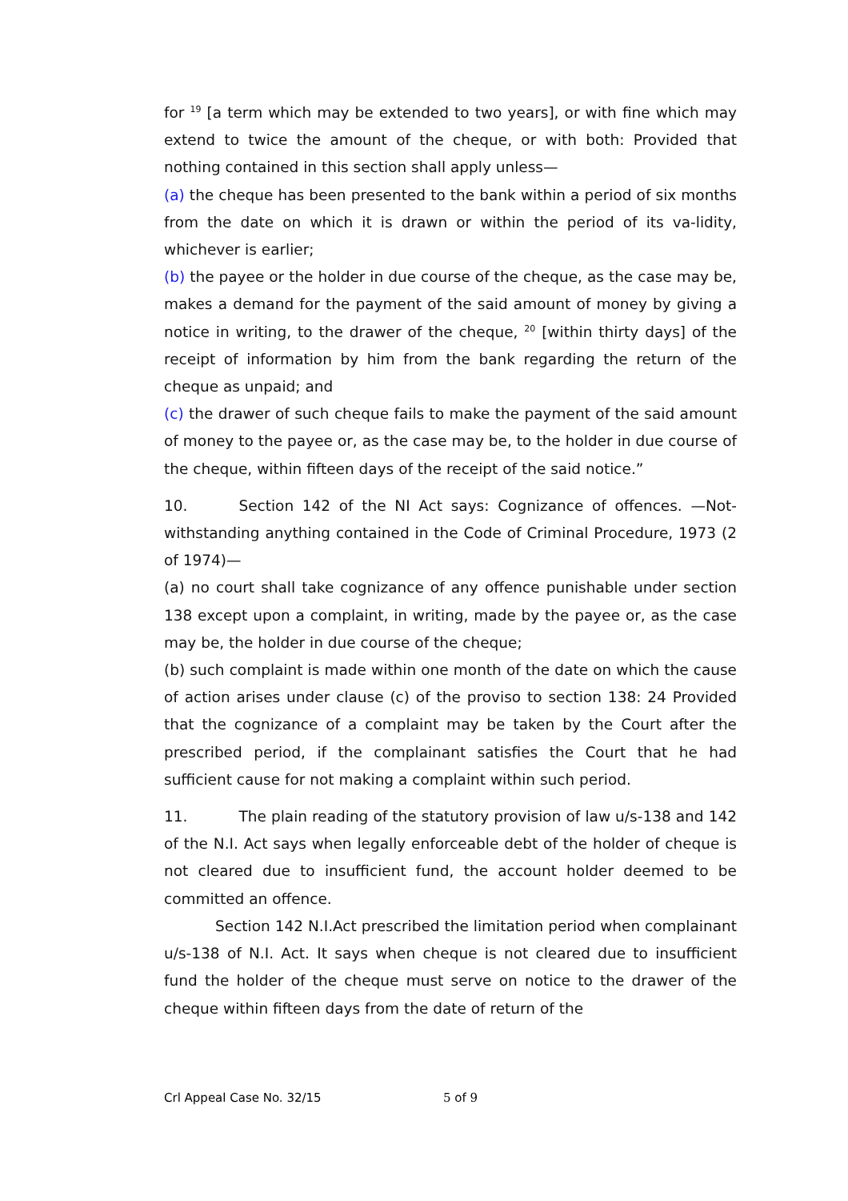for <sup>19</sup> [a term which may be extended to two years], or with fine which may extend to twice the amount of the cheque, or with both: Provided that nothing contained in this section shall apply unless—
(a) the cheque has been presented to the bank within a period of six months from the date on which it is drawn or within the period of its va-lidity, whichever is earlier;
(b) the payee or the holder in due course of the cheque, as the case may be, makes a demand for the payment of the said amount of money by giving a notice in writing, to the drawer of the cheque, <sup>20</sup> [within thirty days] of the receipt of information by him from the bank regarding the return of the cheque as unpaid; and
(c) the drawer of such cheque fails to make the payment of the said amount of money to the payee or, as the case may be, to the holder in due course of the cheque, within fifteen days of the receipt of the said notice.”
10. Section 142 of the NI Act says: Cognizance of offences. —Not-withstanding anything contained in the Code of Criminal Procedure, 1973 (2 of 1974)—
(a) no court shall take cognizance of any offence punishable under section 138 except upon a complaint, in writing, made by the payee or, as the case may be, the holder in due course of the cheque;
(b) such complaint is made within one month of the date on which the cause of action arises under clause (c) of the proviso to section 138: 24 Provided that the cognizance of a complaint may be taken by the Court after the prescribed period, if the complainant satisfies the Court that he had sufficient cause for not making a complaint within such period.
11. The plain reading of the statutory provision of law u/s-138 and 142 of the N.I. Act says when legally enforceable debt of the holder of cheque is not cleared due to insufficient fund, the account holder deemed to be committed an offence.
Section 142 N.I.Act prescribed the limitation period when complainant u/s-138 of N.I. Act. It says when cheque is not cleared due to insufficient fund the holder of the cheque must serve on notice to the drawer of the cheque within fifteen days from the date of return of the
Crl Appeal Case No. 32/15 5 of 9